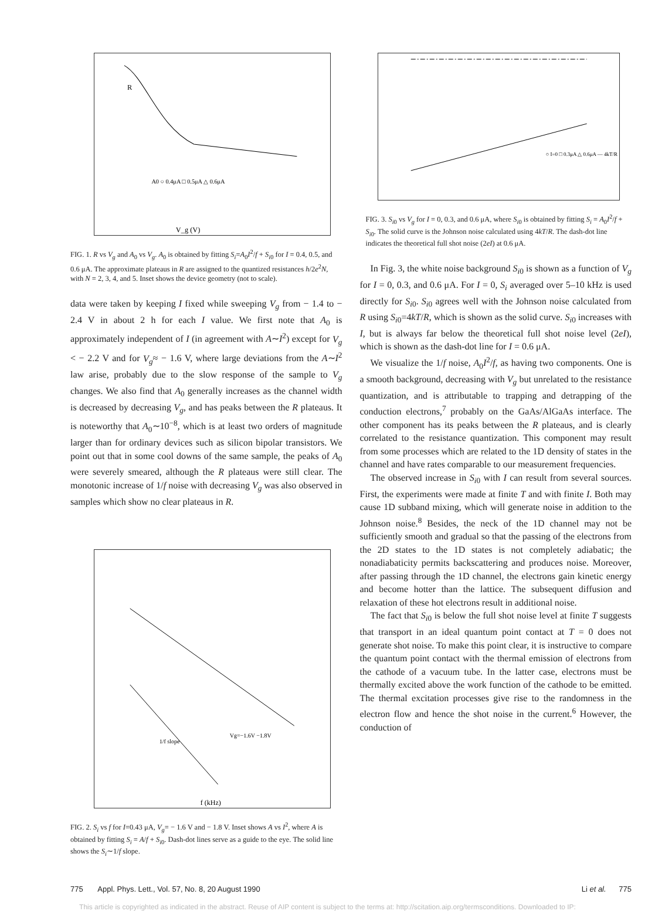R
V_g (V)
A0 ○ 0.4μA □ 0.5μA △ 0.6μA
FIG. 1. R vs V<sub>g</sub> and A<sub>0</sub> vs V<sub>g</sub>. A<sub>0</sub> is obtained by fitting S<sub>i</sub>=A<sub>0</sub>I<sup>2</sup>/f + S<sub>i0</sub> for I = 0.4, 0.5, and 0.6 μA. The approximate plateaus in R are assigned to the quantized resistances h/2e<sup>2</sup>N, with N = 2, 3, 4, and 5. Inset shows the device geometry (not to scale).
data were taken by keeping I fixed while sweeping V<sub>g</sub> from − 1.4 to − 2.4 V in about 2 h for each I value. We first note that A<sub>0</sub> is approximately independent of I (in agreement with A∼I<sup>2</sup>) except for V<sub>g</sub> < − 2.2 V and for V<sub>g</sub>≈ − 1.6 V, where large deviations from the A∼I<sup>2</sup> law arise, probably due to the slow response of the sample to V<sub>g</sub> changes. We also find that A<sub>0</sub> generally increases as the channel width is decreased by decreasing V<sub>g</sub>, and has peaks between the R plateaus. It is noteworthy that A<sub>0</sub>∼10<sup>−8</sup>, which is at least two orders of magnitude larger than for ordinary devices such as silicon bipolar transistors. We point out that in some cool downs of the same sample, the peaks of A<sub>0</sub> were severely smeared, although the R plateaus were still clear. The monotonic increase of 1/f noise with decreasing V<sub>g</sub> was also observed in samples which show no clear plateaus in R.
f (kHz)
1/f slope
Vg=−1.6V −1.8V
FIG. 2. S<sub>i</sub> vs f for I=0.43 μA, V<sub>g</sub>= − 1.6 V and − 1.8 V. Inset shows A vs I<sup>2</sup>, where A is obtained by fitting S<sub>i</sub> = A/f + S<sub>i0</sub>. Dash-dot lines serve as a guide to the eye. The solid line shows the S<sub>i</sub>∼1/f slope.
○ I=0 □ 0.3μA △ 0.6μA — 4kT/R
FIG. 3. S<sub>i0</sub> vs V<sub>g</sub> for I = 0, 0.3, and 0.6 μA, where S<sub>i0</sub> is obtained by fitting S<sub>i</sub> = A<sub>0</sub>I<sup>2</sup>/f + S<sub>i0</sub>. The solid curve is the Johnson noise calculated using 4kT/R. The dash-dot line indicates the theoretical full shot noise (2eI) at 0.6 μA.
In Fig. 3, the white noise background S<sub>i0</sub> is shown as a function of V<sub>g</sub> for I = 0, 0.3, and 0.6 μA. For I = 0, S<sub>i</sub> averaged over 5–10 kHz is used directly for S<sub>i0</sub>. S<sub>i0</sub> agrees well with the Johnson noise calculated from R using S<sub>i0</sub>=4kT/R, which is shown as the solid curve. S<sub>i0</sub> increases with I, but is always far below the theoretical full shot noise level (2eI), which is shown as the dash-dot line for I = 0.6 μA.
We visualize the 1/f noise, A<sub>0</sub>I<sup>2</sup>/f, as having two components. One is a smooth background, decreasing with V<sub>g</sub> but unrelated to the resistance quantization, and is attributable to trapping and detrapping of the conduction electrons,<sup>7</sup> probably on the GaAs/AlGaAs interface. The other component has its peaks between the R plateaus, and is clearly correlated to the resistance quantization. This component may result from some processes which are related to the 1D density of states in the channel and have rates comparable to our measurement frequencies.
The observed increase in S<sub>i0</sub> with I can result from several sources. First, the experiments were made at finite T and with finite I. Both may cause 1D subband mixing, which will generate noise in addition to the Johnson noise.<sup>8</sup> Besides, the neck of the 1D channel may not be sufficiently smooth and gradual so that the passing of the electrons from the 2D states to the 1D states is not completely adiabatic; the nonadiabaticity permits backscattering and produces noise. Moreover, after passing through the 1D channel, the electrons gain kinetic energy and become hotter than the lattice. The subsequent diffusion and relaxation of these hot electrons result in additional noise.
The fact that S<sub>i0</sub> is below the full shot noise level at finite T suggests that transport in an ideal quantum point contact at T = 0 does not generate shot noise. To make this point clear, it is instructive to compare the quantum point contact with the thermal emission of electrons from the cathode of a vacuum tube. In the latter case, electrons must be thermally excited above the work function of the cathode to be emitted. The thermal excitation processes give rise to the randomness in the electron flow and hence the shot noise in the current.<sup>6</sup> However, the conduction of
775 Appl. Phys. Lett., Vol. 57, No. 8, 20 August 1990 Li et al. 775
This article is copyrighted as indicated in the abstract. Reuse of AIP content is subject to the terms at: http://scitation.aip.org/termsconditions. Downloaded to IP: